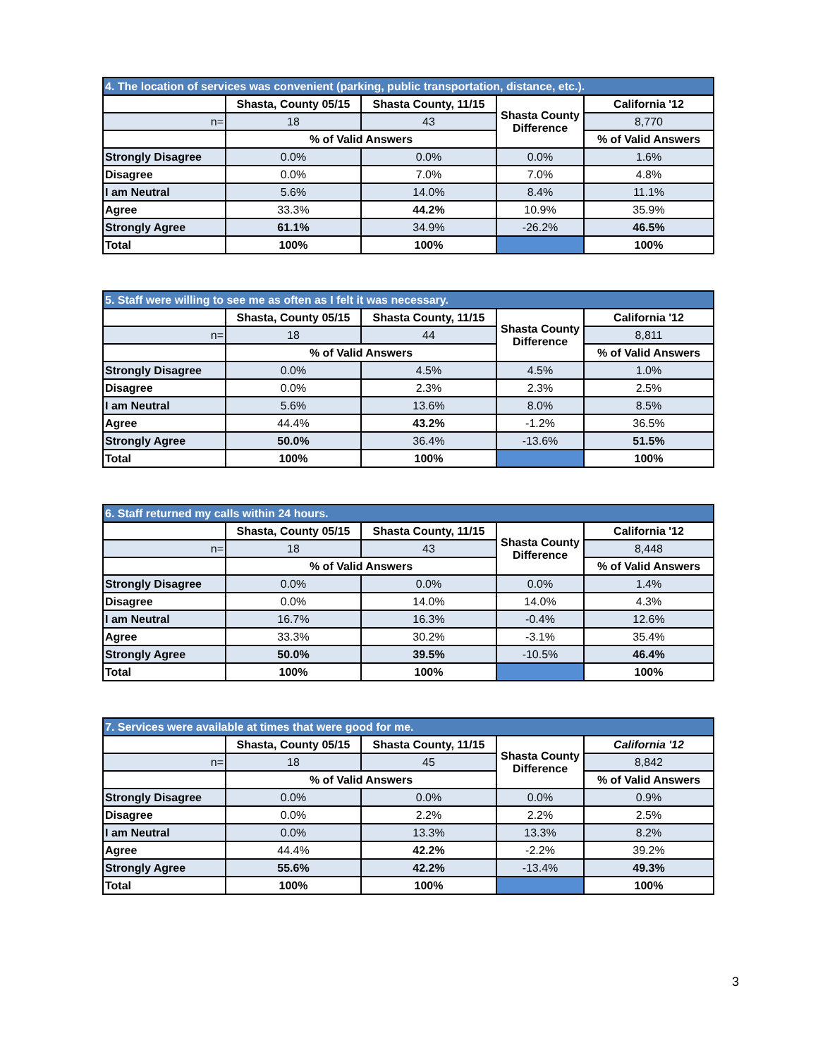| 4. The location of services was convenient (parking, public transportation, distance, etc.). | | | | |
| --- | --- | --- | --- | --- |
| | Shasta, County 05/15 | Shasta County, 11/15 | Shasta County Difference | California '12 |
| n= | 18 | 43 | | 8,770 |
| | % of Valid Answers | | | % of Valid Answers |
| Strongly Disagree | 0.0% | 0.0% | 0.0% | 1.6% |
| Disagree | 0.0% | 7.0% | 7.0% | 4.8% |
| I am Neutral | 5.6% | 14.0% | 8.4% | 11.1% |
| Agree | 33.3% | 44.2% | 10.9% | 35.9% |
| Strongly Agree | 61.1% | 34.9% | -26.2% | 46.5% |
| Total | 100% | 100% | | 100% |
| 5. Staff were willing to see me as often as I felt it was necessary. | | | | |
| --- | --- | --- | --- | --- |
| | Shasta, County 05/15 | Shasta County, 11/15 | Shasta County Difference | California '12 |
| n= | 18 | 44 | | 8,811 |
| | % of Valid Answers | | | % of Valid Answers |
| Strongly Disagree | 0.0% | 4.5% | 4.5% | 1.0% |
| Disagree | 0.0% | 2.3% | 2.3% | 2.5% |
| I am Neutral | 5.6% | 13.6% | 8.0% | 8.5% |
| Agree | 44.4% | 43.2% | -1.2% | 36.5% |
| Strongly Agree | 50.0% | 36.4% | -13.6% | 51.5% |
| Total | 100% | 100% | | 100% |
| 6. Staff returned my calls within 24 hours. | | | | |
| --- | --- | --- | --- | --- |
| | Shasta, County 05/15 | Shasta County, 11/15 | Shasta County Difference | California '12 |
| n= | 18 | 43 | | 8,448 |
| | % of Valid Answers | | | % of Valid Answers |
| Strongly Disagree | 0.0% | 0.0% | 0.0% | 1.4% |
| Disagree | 0.0% | 14.0% | 14.0% | 4.3% |
| I am Neutral | 16.7% | 16.3% | -0.4% | 12.6% |
| Agree | 33.3% | 30.2% | -3.1% | 35.4% |
| Strongly Agree | 50.0% | 39.5% | -10.5% | 46.4% |
| Total | 100% | 100% | | 100% |
| 7. Services were available at times that were good for me. | | | | |
| --- | --- | --- | --- | --- |
| | Shasta, County 05/15 | Shasta County, 11/15 | Shasta County Difference | California '12 |
| n= | 18 | 45 | | 8,842 |
| | % of Valid Answers | | | % of Valid Answers |
| Strongly Disagree | 0.0% | 0.0% | 0.0% | 0.9% |
| Disagree | 0.0% | 2.2% | 2.2% | 2.5% |
| I am Neutral | 0.0% | 13.3% | 13.3% | 8.2% |
| Agree | 44.4% | 42.2% | -2.2% | 39.2% |
| Strongly Agree | 55.6% | 42.2% | -13.4% | 49.3% |
| Total | 100% | 100% | | 100% |
3